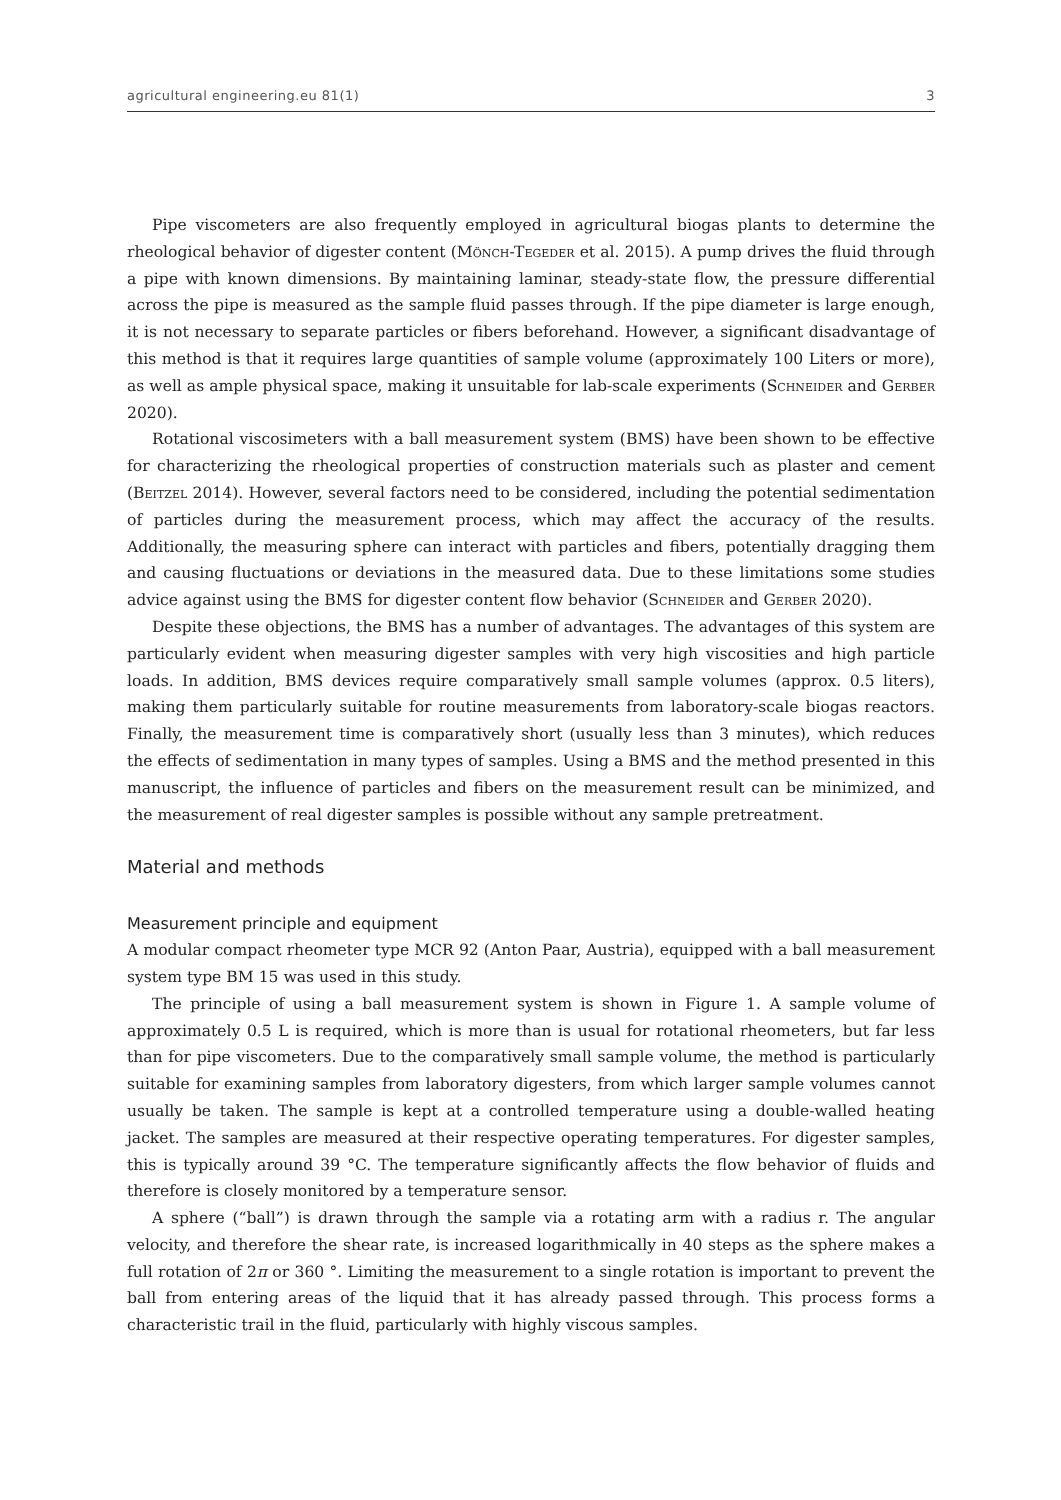agricultural engineering.eu 81(1) 3
Pipe viscometers are also frequently employed in agricultural biogas plants to determine the rheological behavior of digester content (Mönch-Tegeder et al. 2015). A pump drives the fluid through a pipe with known dimensions. By maintaining laminar, steady-state flow, the pressure differential across the pipe is measured as the sample fluid passes through. If the pipe diameter is large enough, it is not necessary to separate particles or fibers beforehand. However, a significant disadvantage of this method is that it requires large quantities of sample volume (approximately 100 Liters or more), as well as ample physical space, making it unsuitable for lab-scale experiments (Schneider and Gerber 2020).
Rotational viscosimeters with a ball measurement system (BMS) have been shown to be effective for characterizing the rheological properties of construction materials such as plaster and cement (Beitzel 2014). However, several factors need to be considered, including the potential sedimentation of particles during the measurement process, which may affect the accuracy of the results. Additionally, the measuring sphere can interact with particles and fibers, potentially dragging them and causing fluctuations or deviations in the measured data. Due to these limitations some studies advice against using the BMS for digester content flow behavior (Schneider and Gerber 2020).
Despite these objections, the BMS has a number of advantages. The advantages of this system are particularly evident when measuring digester samples with very high viscosities and high particle loads. In addition, BMS devices require comparatively small sample volumes (approx. 0.5 liters), making them particularly suitable for routine measurements from laboratory-scale biogas reactors. Finally, the measurement time is comparatively short (usually less than 3 minutes), which reduces the effects of sedimentation in many types of samples. Using a BMS and the method presented in this manuscript, the influence of particles and fibers on the measurement result can be minimized, and the measurement of real digester samples is possible without any sample pretreatment.
Material and methods
Measurement principle and equipment
A modular compact rheometer type MCR 92 (Anton Paar, Austria), equipped with a ball measurement system type BM 15 was used in this study.
The principle of using a ball measurement system is shown in Figure 1. A sample volume of approximately 0.5 L is required, which is more than is usual for rotational rheometers, but far less than for pipe viscometers. Due to the comparatively small sample volume, the method is particularly suitable for examining samples from laboratory digesters, from which larger sample volumes cannot usually be taken. The sample is kept at a controlled temperature using a double-walled heating jacket. The samples are measured at their respective operating temperatures. For digester samples, this is typically around 39 °C. The temperature significantly affects the flow behavior of fluids and therefore is closely monitored by a temperature sensor.
A sphere (“ball”) is drawn through the sample via a rotating arm with a radius r. The angular velocity, and therefore the shear rate, is increased logarithmically in 40 steps as the sphere makes a full rotation of 2π or 360 °. Limiting the measurement to a single rotation is important to prevent the ball from entering areas of the liquid that it has already passed through. This process forms a characteristic trail in the fluid, particularly with highly viscous samples.